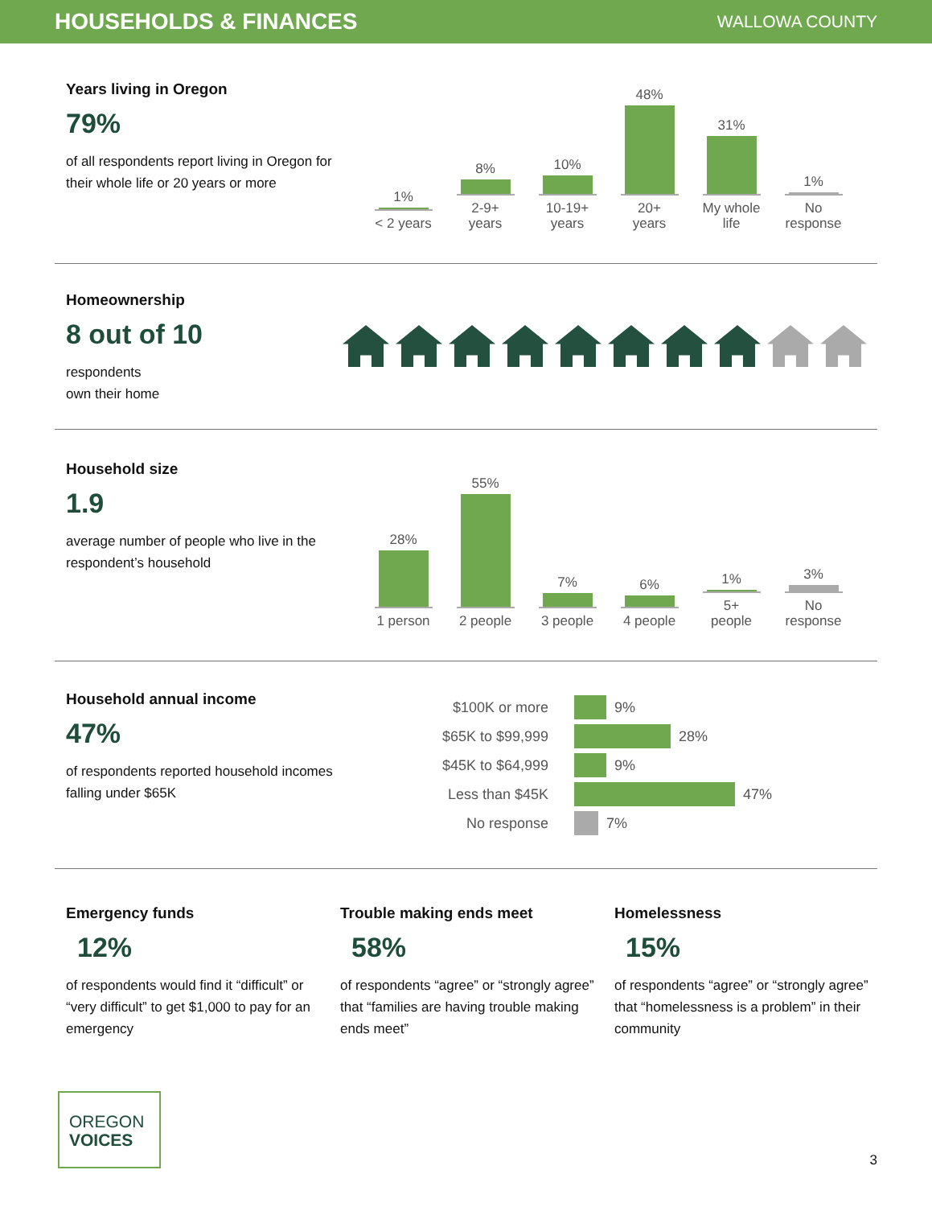HOUSEHOLDS & FINANCES
WALLOWA COUNTY
Years living in Oregon
79%
of all respondents report living in Oregon for their whole life or 20 years or more
1%
< 2 years
8%
2-9+ years
10%
10-19+ years
48%
20+ years
31%
My whole life
1%
No response
Homeownership
8 out of 10
respondents
own their home
Household size
1.9
average number of people who live in the respondent’s household
28%
1 person
55%
2 people
7%
3 people
6%
4 people
1%
5+ people
3%
No response
Household annual income
47%
of respondents reported household incomes falling under $65K
$100K or more 9%
$65K to $99,999 28%
$45K to $64,999 9%
Less than $45K 47%
No response 7%
Emergency funds
12%
of respondents would find it “difficult” or “very difficult” to get $1,000 to pay for an emergency
Trouble making ends meet
58%
of respondents “agree” or “strongly agree” that “families are having trouble making ends meet”
Homelessness
15%
of respondents “agree” or “strongly agree” that “homelessness is a problem” in their community
OREGON
VOICES
3